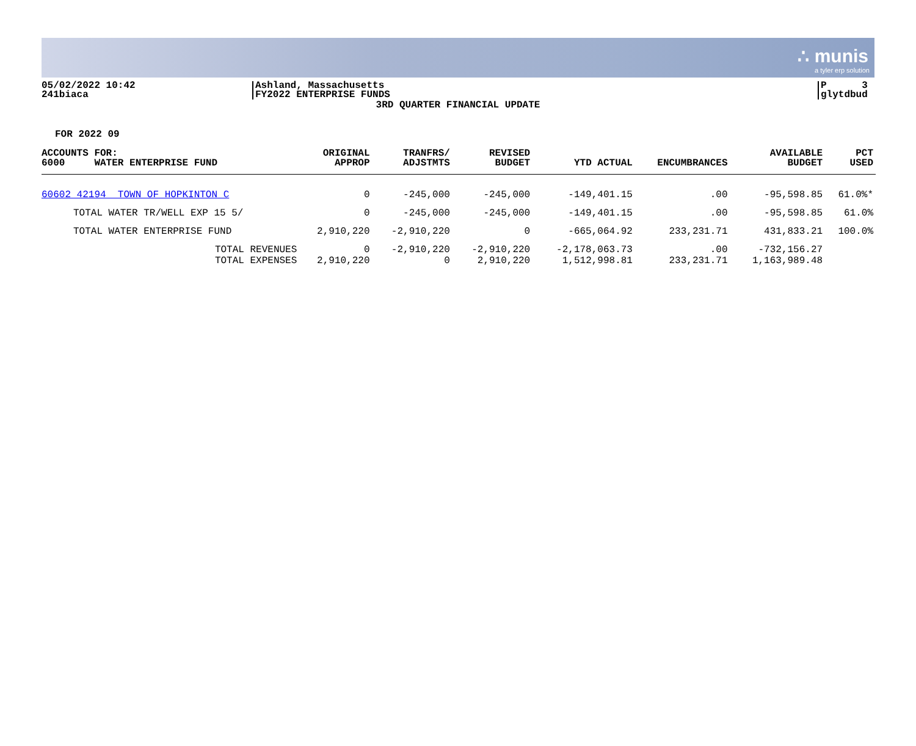∴ munis
a tyler erp solution
05/02/2022 10:42
241biaca
Ashland, Massachusetts
FY2022 ENTERPRISE FUNDS
P 3
glytdbud
3RD QUARTER FINANCIAL UPDATE
FOR 2022 09
| ACCOUNTS FOR: 6000 WATER ENTERPRISE FUND | ORIGINAL APPROP | TRANFRS/ ADJSTMTS | REVISED BUDGET | YTD ACTUAL | ENCUMBRANCES | AVAILABLE BUDGET | PCT USED |
| --- | --- | --- | --- | --- | --- | --- | --- |
| 60602 42194 TOWN OF HOPKINTON C | 0 | -245,000 | -245,000 | -149,401.15 | .00 | -95,598.85 | 61.0%* |
| TOTAL WATER TR/WELL EXP 15 5/ | 0 | -245,000 | -245,000 | -149,401.15 | .00 | -95,598.85 | 61.0% |
| TOTAL WATER ENTERPRISE FUND | 2,910,220 | -2,910,220 | 0 | -665,064.92 | 233,231.71 | 431,833.21 | 100.0% |
| TOTAL REVENUES | 0 | -2,910,220 | -2,910,220 | -2,178,063.73 | .00 | -732,156.27 | |
| TOTAL EXPENSES | 2,910,220 | 0 | 2,910,220 | 1,512,998.81 | 233,231.71 | 1,163,989.48 | |